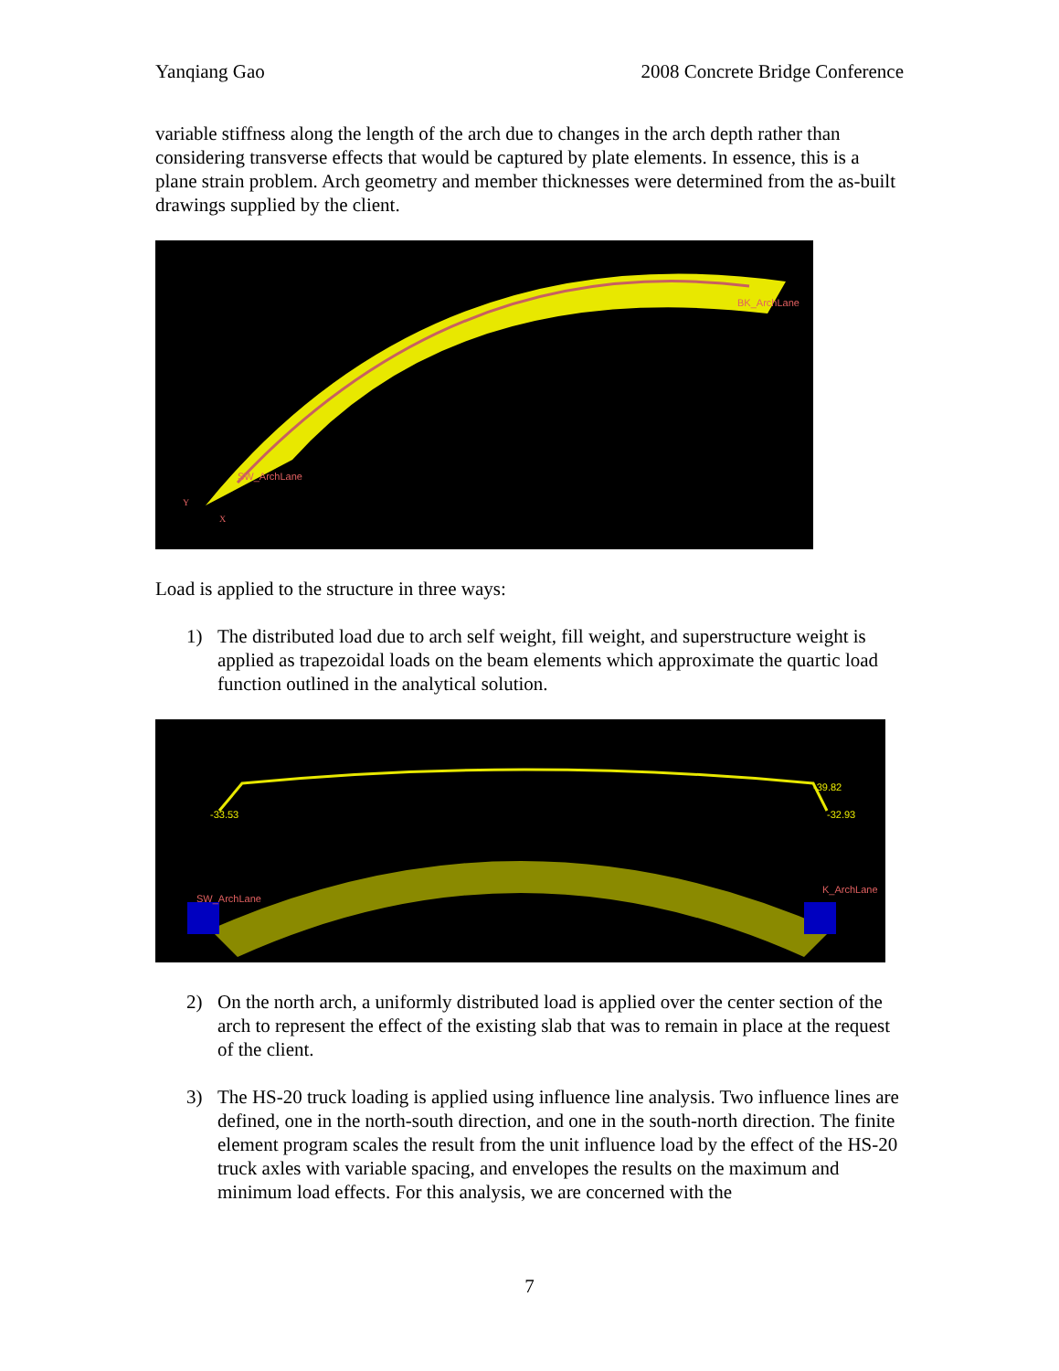Yanqiang Gao 2008 Concrete Bridge Conference
variable stiffness along the length of the arch due to changes in the arch depth rather than considering transverse effects that would be captured by plate elements. In essence, this is a plane strain problem. Arch geometry and member thicknesses were determined from the as-built drawings supplied by the client.
BK_ArchLane
SW_ArchLane
Y
X
Load is applied to the structure in three ways:
1) The distributed load due to arch self weight, fill weight, and superstructure weight is applied as trapezoidal loads on the beam elements which approximate the quartic load function outlined in the analytical solution.
-39.82
-32.93
-33.53
K_ArchLane
SW_ArchLane
2) On the north arch, a uniformly distributed load is applied over the center section of the arch to represent the effect of the existing slab that was to remain in place at the request of the client.
3) The HS-20 truck loading is applied using influence line analysis. Two influence lines are defined, one in the north-south direction, and one in the south-north direction. The finite element program scales the result from the unit influence load by the effect of the HS-20 truck axles with variable spacing, and envelopes the results on the maximum and minimum load effects. For this analysis, we are concerned with the
7